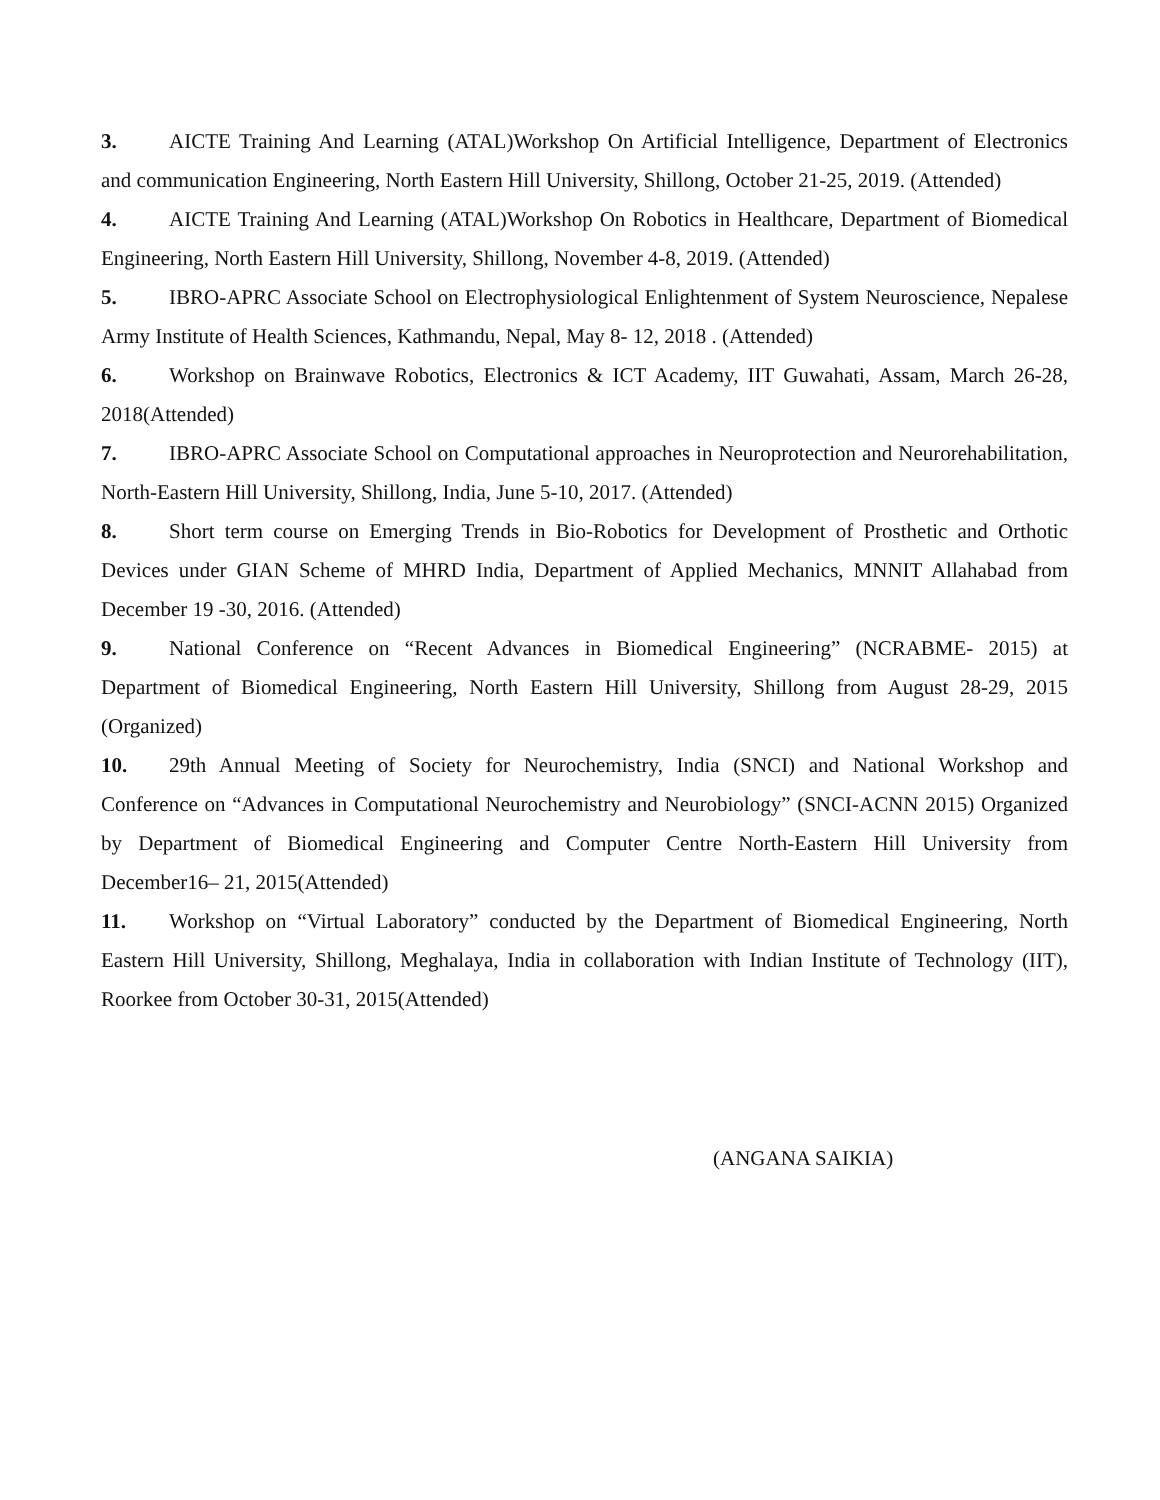3. AICTE Training And Learning (ATAL)Workshop On Artificial Intelligence, Department of Electronics and communication Engineering, North Eastern Hill University, Shillong, October 21-25, 2019. (Attended)
4. AICTE Training And Learning (ATAL)Workshop On Robotics in Healthcare, Department of Biomedical Engineering, North Eastern Hill University, Shillong, November 4-8, 2019. (Attended)
5. IBRO-APRC Associate School on Electrophysiological Enlightenment of System Neuroscience, Nepalese Army Institute of Health Sciences, Kathmandu, Nepal, May 8- 12, 2018 . (Attended)
6. Workshop on Brainwave Robotics, Electronics & ICT Academy, IIT Guwahati, Assam, March 26-28, 2018(Attended)
7. IBRO-APRC Associate School on Computational approaches in Neuroprotection and Neurorehabilitation, North-Eastern Hill University, Shillong, India, June 5-10, 2017. (Attended)
8. Short term course on Emerging Trends in Bio-Robotics for Development of Prosthetic and Orthotic Devices under GIAN Scheme of MHRD India, Department of Applied Mechanics, MNNIT Allahabad from December 19 -30, 2016. (Attended)
9. National Conference on “Recent Advances in Biomedical Engineering” (NCRABME- 2015) at Department of Biomedical Engineering, North Eastern Hill University, Shillong from August 28-29, 2015 (Organized)
10. 29th Annual Meeting of Society for Neurochemistry, India (SNCI) and National Workshop and Conference on “Advances in Computational Neurochemistry and Neurobiology” (SNCI-ACNN 2015) Organized by Department of Biomedical Engineering and Computer Centre North-Eastern Hill University from December16– 21, 2015(Attended)
11. Workshop on “Virtual Laboratory” conducted by the Department of Biomedical Engineering, North Eastern Hill University, Shillong, Meghalaya, India in collaboration with Indian Institute of Technology (IIT), Roorkee from October 30-31, 2015(Attended)
(ANGANA SAIKIA)